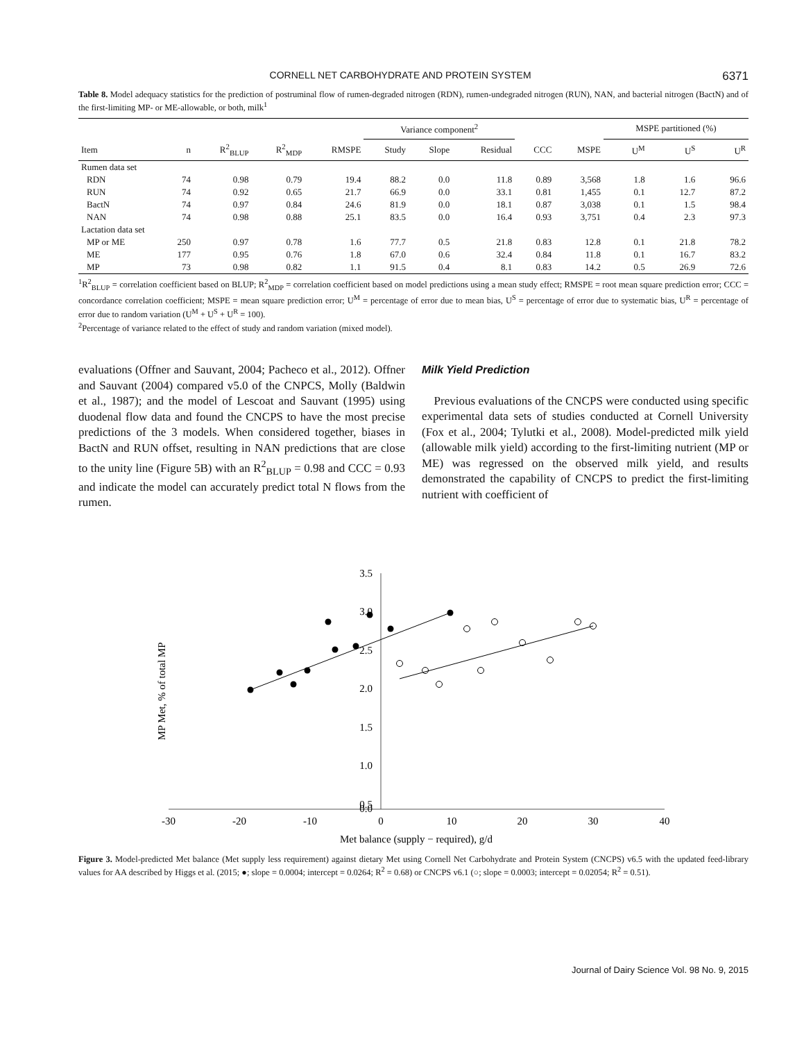CORNELL NET CARBOHYDRATE AND PROTEIN SYSTEM 6371
Table 8. Model adequacy statistics for the prediction of postruminal flow of rumen-degraded nitrogen (RDN), rumen-undegraded nitrogen (RUN), NAN, and bacterial nitrogen (BactN) and of the first-limiting MP- or ME-allowable, or both, milk<sup>1</sup>
| | | | | | Variance component<sup>2</sup> | | | | | MSPE partitioned (%) | | |
| --- | --- | --- | --- | --- | --- | --- | --- | --- | --- | --- | --- | --- |
| Item | n | R<sup>2</sup><sub>BLUP</sub> | R<sup>2</sup><sub>MDP</sub> | RMSPE | Study | Slope | Residual | CCC | MSPE | U<sup>M</sup> | U<sup>S</sup> | U<sup>R</sup> |
| Rumen data set | | | | | | | | | | | | |
| RDN | 74 | 0.98 | 0.79 | 19.4 | 88.2 | 0.0 | 11.8 | 0.89 | 3,568 | 1.8 | 1.6 | 96.6 |
| RUN | 74 | 0.92 | 0.65 | 21.7 | 66.9 | 0.0 | 33.1 | 0.81 | 1,455 | 0.1 | 12.7 | 87.2 |
| BactN | 74 | 0.97 | 0.84 | 24.6 | 81.9 | 0.0 | 18.1 | 0.87 | 3,038 | 0.1 | 1.5 | 98.4 |
| NAN | 74 | 0.98 | 0.88 | 25.1 | 83.5 | 0.0 | 16.4 | 0.93 | 3,751 | 0.4 | 2.3 | 97.3 |
| Lactation data set | | | | | | | | | | | | |
| MP or ME | 250 | 0.97 | 0.78 | 1.6 | 77.7 | 0.5 | 21.8 | 0.83 | 12.8 | 0.1 | 21.8 | 78.2 |
| ME | 177 | 0.95 | 0.76 | 1.8 | 67.0 | 0.6 | 32.4 | 0.84 | 11.8 | 0.1 | 16.7 | 83.2 |
| MP | 73 | 0.98 | 0.82 | 1.1 | 91.5 | 0.4 | 8.1 | 0.83 | 14.2 | 0.5 | 26.9 | 72.6 |
<sup>1</sup> R<sup>2</sup><sub>BLUP</sub> = correlation coefficient based on BLUP; R<sup>2</sup><sub>MDP</sub> = correlation coefficient based on model predictions using a mean study effect; RMSPE = root mean square prediction error; CCC = concordance correlation coefficient; MSPE = mean square prediction error; U<sup>M</sup> = percentage of error due to mean bias, U<sup>S</sup> = percentage of error due to systematic bias, U<sup>R</sup> = percentage of error due to random variation (U<sup>M</sup> + U<sup>S</sup> + U<sup>R</sup> = 100).
<sup>2</sup> Percentage of variance related to the effect of study and random variation (mixed model).
evaluations (Offner and Sauvant, 2004; Pacheco et al., 2012). Offner and Sauvant (2004) compared v5.0 of the CNPCS, Molly (Baldwin et al., 1987); and the model of Lescoat and Sauvant (1995) using duodenal flow data and found the CNCPS to have the most precise predictions of the 3 models. When considered together, biases in BactN and RUN offset, resulting in NAN predictions that are close to the unity line (Figure 5B) with an R<sup>2</sup><sub>BLUP</sub> = 0.98 and CCC = 0.93 and indicate the model can accurately predict total N flows from the rumen.
Milk Yield Prediction
Previous evaluations of the CNCPS were conducted using specific experimental data sets of studies conducted at Cornell University (Fox et al., 2004; Tylutki et al., 2008). Model-predicted milk yield (allowable milk yield) according to the first-limiting nutrient (MP or ME) was regressed on the observed milk yield, and results demonstrated the capability of CNCPS to predict the first-limiting nutrient with coefficient of
-30
-20
-10
0
10
20
30
40
3.5
3.0
2.5
2.0
1.5
1.0
0.5
0.0
Met balance (supply − required), g/d
MP Met, % of total MP
Figure 3. Model-predicted Met balance (Met supply less requirement) against dietary Met using Cornell Net Carbohydrate and Protein System (CNCPS) v6.5 with the updated feed-library values for AA described by Higgs et al. (2015; ●; slope = 0.0004; intercept = 0.0264; R<sup>2</sup> = 0.68) or CNCPS v6.1 (○; slope = 0.0003; intercept = 0.02054; R<sup>2</sup> = 0.51).
Journal of Dairy Science Vol. 98 No. 9, 2015